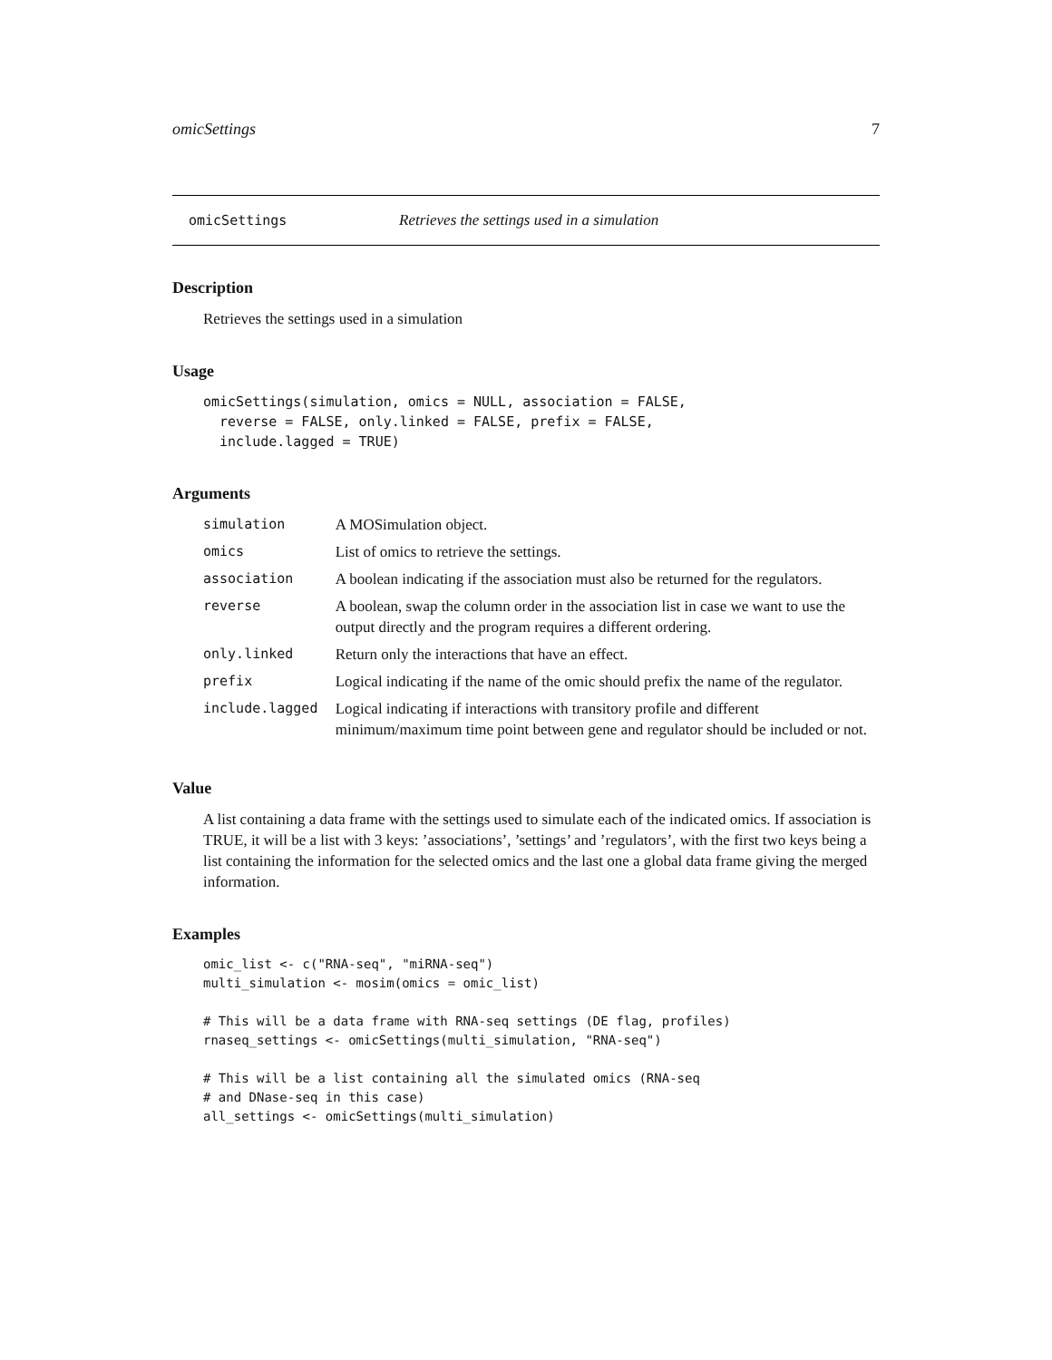omicSettings 7
omicSettings Retrieves the settings used in a simulation
Description
Retrieves the settings used in a simulation
Usage
omicSettings(simulation, omics = NULL, association = FALSE,
  reverse = FALSE, only.linked = FALSE, prefix = FALSE,
  include.lagged = TRUE)
Arguments
| simulation | A MOSimulation object. |
| omics | List of omics to retrieve the settings. |
| association | A boolean indicating if the association must also be returned for the regulators. |
| reverse | A boolean, swap the column order in the association list in case we want to use the output directly and the program requires a different ordering. |
| only.linked | Return only the interactions that have an effect. |
| prefix | Logical indicating if the name of the omic should prefix the name of the regulator. |
| include.lagged | Logical indicating if interactions with transitory profile and different minimum/maximum time point between gene and regulator should be included or not. |
Value
A list containing a data frame with the settings used to simulate each of the indicated omics. If association is TRUE, it will be a list with 3 keys: ’associations’, ’settings’ and ’regulators’, with the first two keys being a list containing the information for the selected omics and the last one a global data frame giving the merged information.
Examples
omic_list <- c("RNA-seq", "miRNA-seq")
multi_simulation <- mosim(omics = omic_list)

# This will be a data frame with RNA-seq settings (DE flag, profiles)
rnaseq_settings <- omicSettings(multi_simulation, "RNA-seq")

# This will be a list containing all the simulated omics (RNA-seq
# and DNase-seq in this case)
all_settings <- omicSettings(multi_simulation)